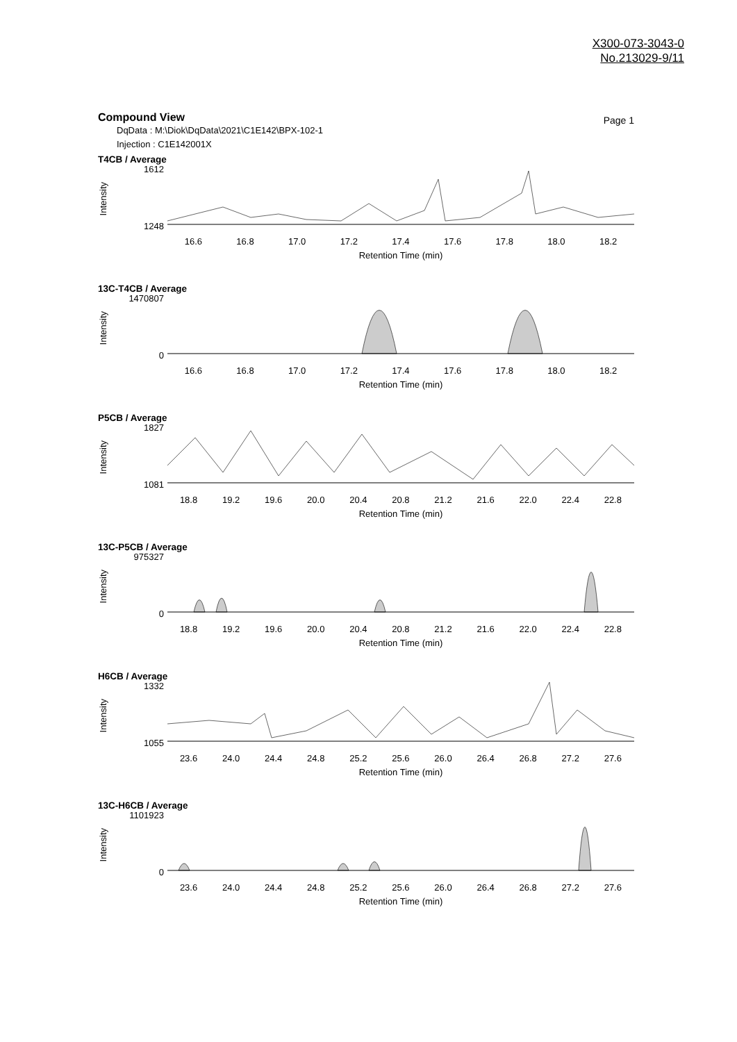X300-073-3043-0
No.213029-9/11
Compound View
Page 1
DqData : M:\Diok\DqData\2021\C1E142\BPX-102-1
Injection : C1E142001X
T4CB / Average
Intensity
1612
1248
16.6 16.8 17.0 17.2 17.4 17.6 17.8 18.0 18.2
Retention Time (min)
13C-T4CB / Average
Intensity
1470807
0
16.6 16.8 17.0 17.2 17.4 17.6 17.8 18.0 18.2
Retention Time (min)
P5CB / Average
Intensity
1827
1081
18.8 19.2 19.6 20.0 20.4 20.8 21.2 21.6 22.0 22.4 22.8
Retention Time (min)
13C-P5CB / Average
Intensity
975327
0
18.8 19.2 19.6 20.0 20.4 20.8 21.2 21.6 22.0 22.4 22.8
Retention Time (min)
H6CB / Average
Intensity
1332
1055
23.6 24.0 24.4 24.8 25.2 25.6 26.0 26.4 26.8 27.2 27.6
Retention Time (min)
13C-H6CB / Average
Intensity
1101923
0
23.6 24.0 24.4 24.8 25.2 25.6 26.0 26.4 26.8 27.2 27.6
Retention Time (min)